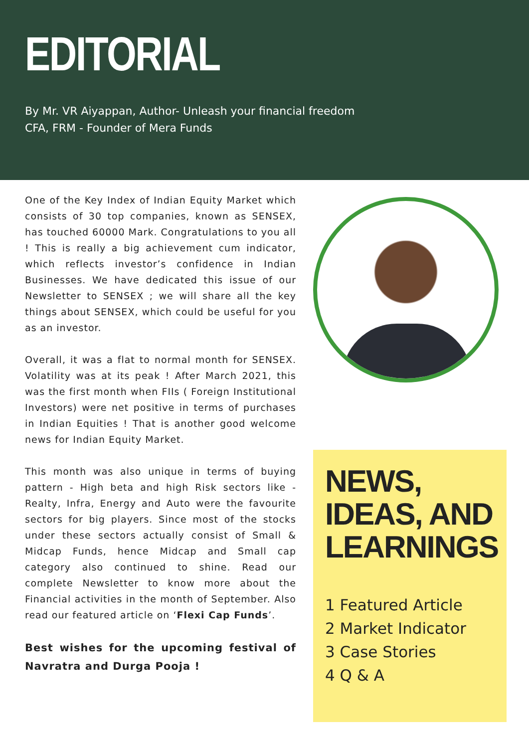EDITORIAL
By Mr. VR Aiyappan, Author- Unleash your financial freedom
CFA, FRM - Founder of Mera Funds
One of the Key Index of Indian Equity Market which consists of 30 top companies, known as SENSEX, has touched 60000 Mark. Congratulations to you all ! This is really a big achievement cum indicator, which reflects investor’s confidence in Indian Businesses. We have dedicated this issue of our Newsletter to SENSEX ; we will share all the key things about SENSEX, which could be useful for you as an investor.
Overall, it was a flat to normal month for SENSEX. Volatility was at its peak ! After March 2021, this was the first month when FIIs ( Foreign Institutional Investors) were net positive in terms of purchases in Indian Equities ! That is another good welcome news for Indian Equity Market.
This month was also unique in terms of buying pattern - High beta and high Risk sectors like - Realty, Infra, Energy and Auto were the favourite sectors for big players. Since most of the stocks under these sectors actually consist of Small & Midcap Funds, hence Midcap and Small cap category also continued to shine. Read our complete Newsletter to know more about the Financial activities in the month of September. Also read our featured article on ‘Flexi Cap Funds’.
Best wishes for the upcoming festival of Navratra and Durga Pooja !
NEWS, IDEAS, AND LEARNINGS
1 Featured Article
2 Market Indicator
3 Case Stories
4 Q & A